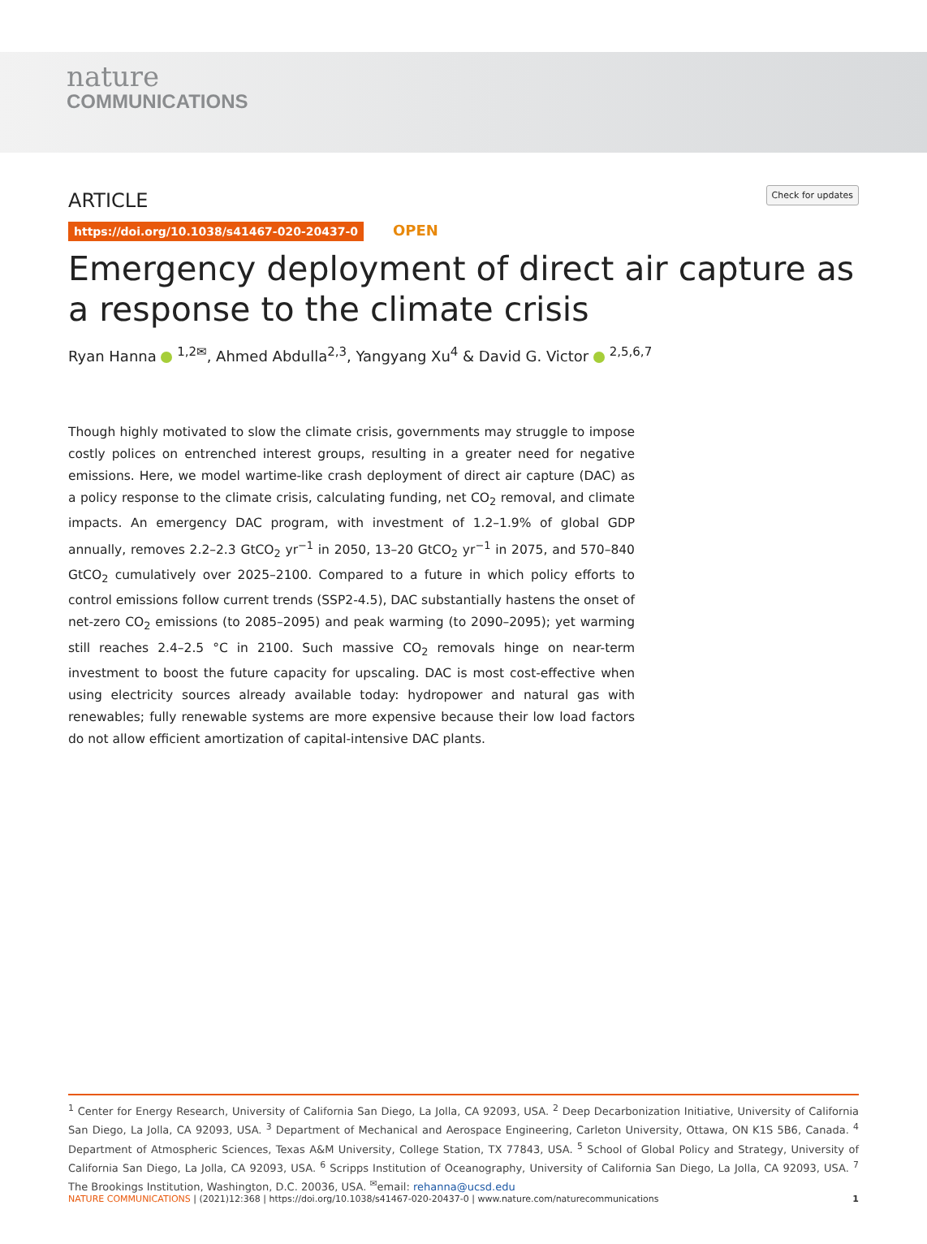nature
COMMUNICATIONS
ARTICLE
Check for updates
https://doi.org/10.1038/s41467-020-20437-0 OPEN
Emergency deployment of direct air capture as a response to the climate crisis
Ryan Hanna <sup>1,2✉</sup>, Ahmed Abdulla<sup>2,3</sup>, Yangyang Xu<sup>4</sup> & David G. Victor <sup>2,5,6,7</sup>
Though highly motivated to slow the climate crisis, governments may struggle to impose costly polices on entrenched interest groups, resulting in a greater need for negative emissions. Here, we model wartime-like crash deployment of direct air capture (DAC) as a policy response to the climate crisis, calculating funding, net CO<sub>2</sub> removal, and climate impacts. An emergency DAC program, with investment of 1.2–1.9% of global GDP annually, removes 2.2–2.3 GtCO<sub>2</sub> yr<sup>−1</sup> in 2050, 13–20 GtCO<sub>2</sub> yr<sup>−1</sup> in 2075, and 570–840 GtCO<sub>2</sub> cumulatively over 2025–2100. Compared to a future in which policy efforts to control emissions follow current trends (SSP2-4.5), DAC substantially hastens the onset of net-zero CO<sub>2</sub> emissions (to 2085–2095) and peak warming (to 2090–2095); yet warming still reaches 2.4–2.5 °C in 2100. Such massive CO<sub>2</sub> removals hinge on near-term investment to boost the future capacity for upscaling. DAC is most cost-effective when using electricity sources already available today: hydropower and natural gas with renewables; fully renewable systems are more expensive because their low load factors do not allow efficient amortization of capital-intensive DAC plants.
<sup>1</sup> Center for Energy Research, University of California San Diego, La Jolla, CA 92093, USA. <sup>2</sup> Deep Decarbonization Initiative, University of California San Diego, La Jolla, CA 92093, USA. <sup>3</sup> Department of Mechanical and Aerospace Engineering, Carleton University, Ottawa, ON K1S 5B6, Canada. <sup>4</sup> Department of Atmospheric Sciences, Texas A&M University, College Station, TX 77843, USA. <sup>5</sup> School of Global Policy and Strategy, University of California San Diego, La Jolla, CA 92093, USA. <sup>6</sup> Scripps Institution of Oceanography, University of California San Diego, La Jolla, CA 92093, USA. <sup>7</sup> The Brookings Institution, Washington, D.C. 20036, USA. <sup>✉</sup>email: rehanna@ucsd.edu
NATURE COMMUNICATIONS | (2021)12:368 | https://doi.org/10.1038/s41467-020-20437-0 | www.nature.com/naturecommunications 1